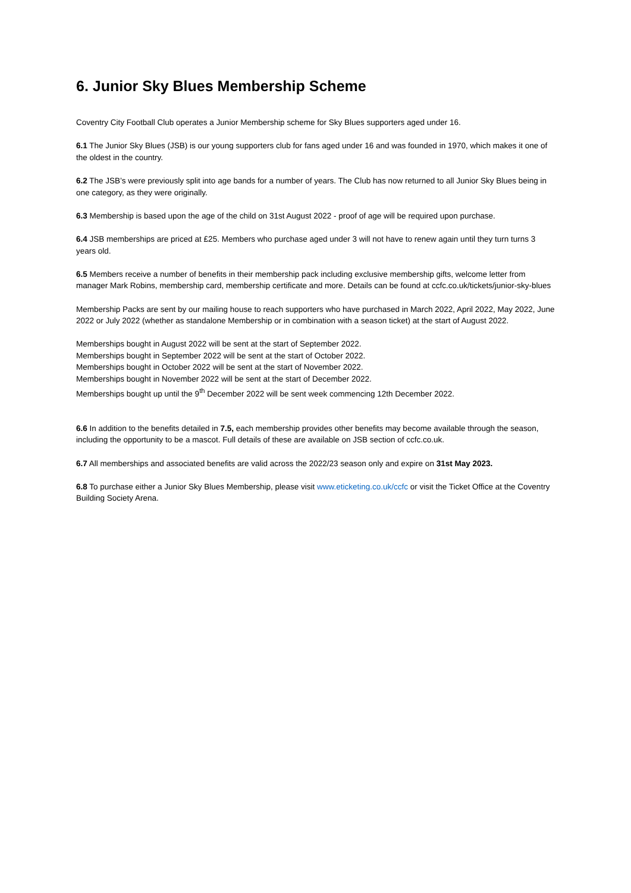6. Junior Sky Blues Membership Scheme
Coventry City Football Club operates a Junior Membership scheme for Sky Blues supporters aged under 16.
6.1 The Junior Sky Blues (JSB) is our young supporters club for fans aged under 16 and was founded in 1970, which makes it one of the oldest in the country.
6.2 The JSB’s were previously split into age bands for a number of years. The Club has now returned to all Junior Sky Blues being in one category, as they were originally.
6.3 Membership is based upon the age of the child on 31st August 2022 - proof of age will be required upon purchase.
6.4 JSB memberships are priced at £25. Members who purchase aged under 3 will not have to renew again until they turn turns 3 years old.
6.5 Members receive a number of benefits in their membership pack including exclusive membership gifts, welcome letter from manager Mark Robins, membership card, membership certificate and more. Details can be found at ccfc.co.uk/tickets/junior-sky-blues
Membership Packs are sent by our mailing house to reach supporters who have purchased in March 2022, April 2022, May 2022, June 2022 or July 2022 (whether as standalone Membership or in combination with a season ticket) at the start of August 2022.
Memberships bought in August 2022 will be sent at the start of September 2022.
Memberships bought in September 2022 will be sent at the start of October 2022.
Memberships bought in October 2022 will be sent at the start of November 2022.
Memberships bought in November 2022 will be sent at the start of December 2022.
Memberships bought up until the 9<sup>th</sup> December 2022 will be sent week commencing 12th December 2022.
6.6 In addition to the benefits detailed in 7.5, each membership provides other benefits may become available through the season, including the opportunity to be a mascot. Full details of these are available on JSB section of ccfc.co.uk.
6.7 All memberships and associated benefits are valid across the 2022/23 season only and expire on 31st May 2023.
6.8 To purchase either a Junior Sky Blues Membership, please visit www.eticketing.co.uk/ccfc or visit the Ticket Office at the Coventry Building Society Arena.